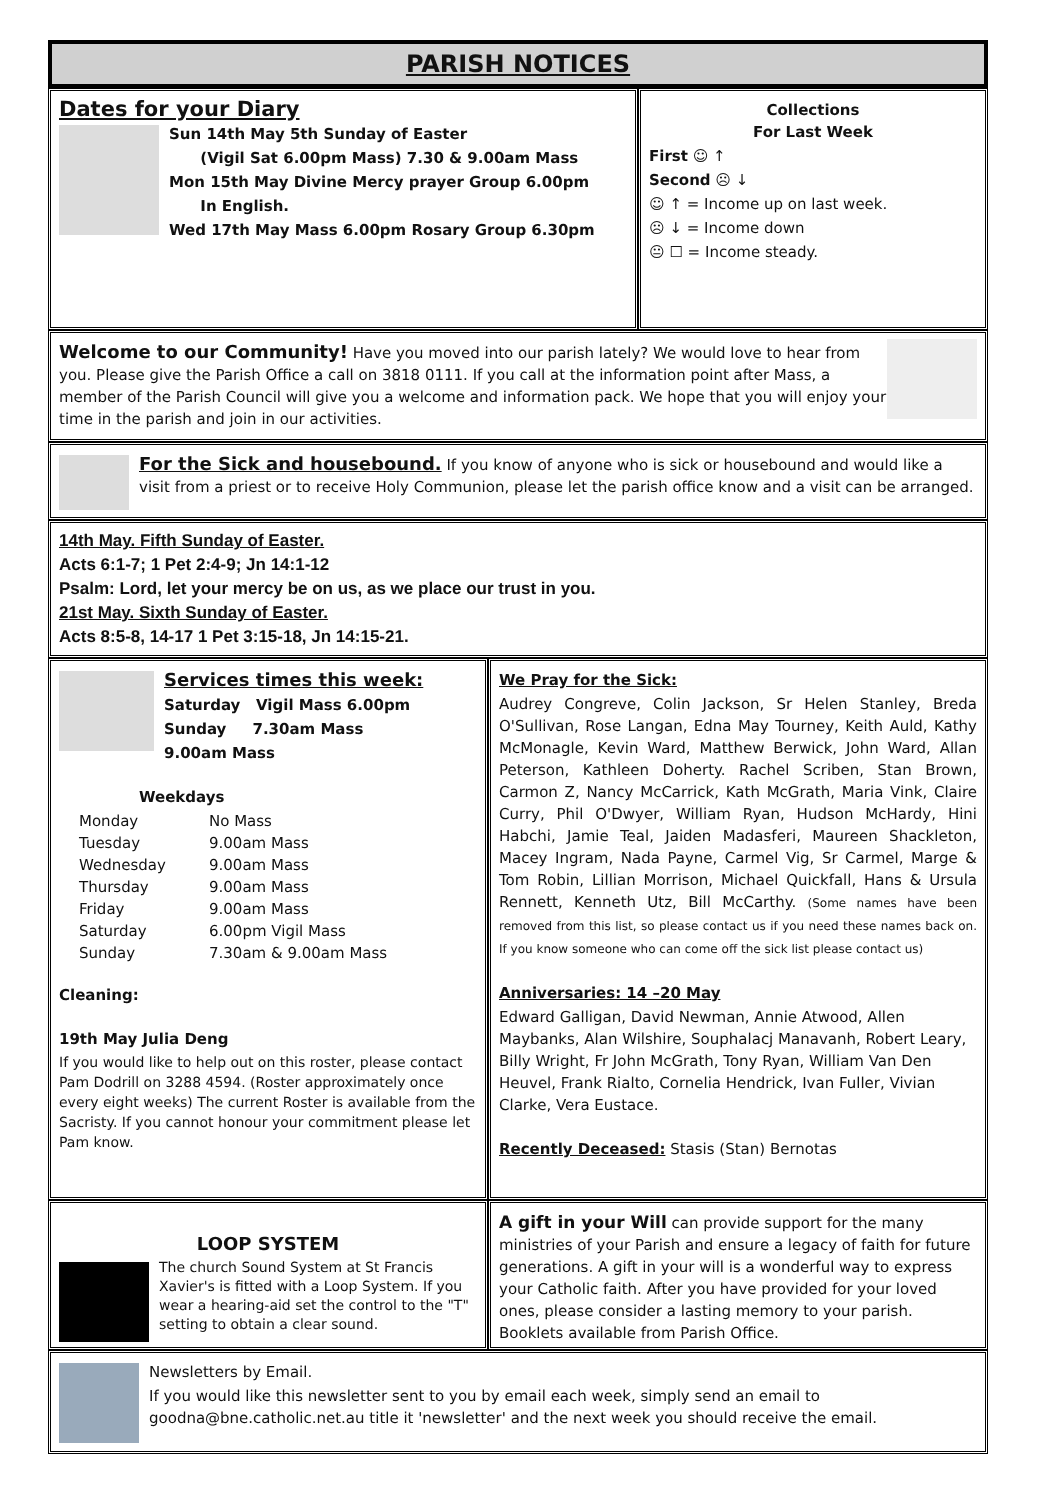PARISH NOTICES
Dates for your Diary
Sun 14th May 5th Sunday of Easter
(Vigil Sat 6.00pm Mass) 7.30 & 9.00am Mass
Mon 15th May Divine Mercy prayer Group 6.00pm
In English.
Wed 17th May Mass 6.00pm Rosary Group 6.30pm
Collections
For Last Week
First ☺ ↑
Second ☹ ↓
☺ ↑ = Income up on last week.
☹ ↓ = Income down
😐 ☐ = Income steady.
Welcome to our Community! Have you moved into our parish lately? We would love to hear from you. Please give the Parish Office a call on 3818 0111. If you call at the information point after Mass, a member of the Parish Council will give you a welcome and information pack. We hope that you will enjoy your time in the parish and join in our activities.
For the Sick and housebound. If you know of anyone who is sick or housebound and would like a visit from a priest or to receive Holy Communion, please let the parish office know and a visit can be arranged.
14th May. Fifth Sunday of Easter.
Acts 6:1-7; 1 Pet 2:4-9; Jn 14:1-12
Psalm: Lord, let your mercy be on us, as we place our trust in you.
21st May. Sixth Sunday of Easter.
Acts 8:5-8, 14-17 1 Pet 3:15-18, Jn 14:15-21.
Services times this week:
Saturday Vigil Mass 6.00pm
Sunday 7.30am Mass
9.00am Mass
Weekdays
Monday No Mass Tuesday 9.00am Mass Wednesday 9.00am Mass Thursday 9.00am Mass Friday 9.00am Mass Saturday 6.00pm Vigil Mass Sunday 7.30am & 9.00am Mass
Cleaning:
19th May Julia Deng
If you would like to help out on this roster, please contact Pam Dodrill on 3288 4594. (Roster approximately once every eight weeks) The current Roster is available from the Sacristy. If you cannot honour your commitment please let Pam know.
We Pray for the Sick:
Audrey Congreve, Colin Jackson, Sr Helen Stanley, Breda O'Sullivan, Rose Langan, Edna May Tourney, Keith Auld, Kathy McMonagle, Kevin Ward, Matthew Berwick, John Ward, Allan Peterson, Kathleen Doherty. Rachel Scriben, Stan Brown, Carmon Z, Nancy McCarrick, Kath McGrath, Maria Vink, Claire Curry, Phil O'Dwyer, William Ryan, Hudson McHardy, Hini Habchi, Jamie Teal, Jaiden Madasferi, Maureen Shackleton, Macey Ingram, Nada Payne, Carmel Vig, Sr Carmel, Marge & Tom Robin, Lillian Morrison, Michael Quickfall, Hans & Ursula Rennett, Kenneth Utz, Bill McCarthy. (Some names have been removed from this list, so please contact us if you need these names back on. If you know someone who can come off the sick list please contact us)
Anniversaries: 14 –20 May
Edward Galligan, David Newman, Annie Atwood, Allen Maybanks, Alan Wilshire, Souphalacj Manavanh, Robert Leary, Billy Wright, Fr John McGrath, Tony Ryan, William Van Den Heuvel, Frank Rialto, Cornelia Hendrick, Ivan Fuller, Vivian Clarke, Vera Eustace.
Recently Deceased: Stasis (Stan) Bernotas
LOOP SYSTEM
The church Sound System at St Francis Xavier's is fitted with a Loop System. If you wear a hearing-aid set the control to the "T" setting to obtain a clear sound.
A gift in your Will can provide support for the many ministries of your Parish and ensure a legacy of faith for future generations. A gift in your will is a wonderful way to express your Catholic faith. After you have provided for your loved ones, please consider a lasting memory to your parish. Booklets available from Parish Office.
Newsletters by Email.
If you would like this newsletter sent to you by email each week, simply send an email to goodna@bne.catholic.net.au title it 'newsletter' and the next week you should receive the email.